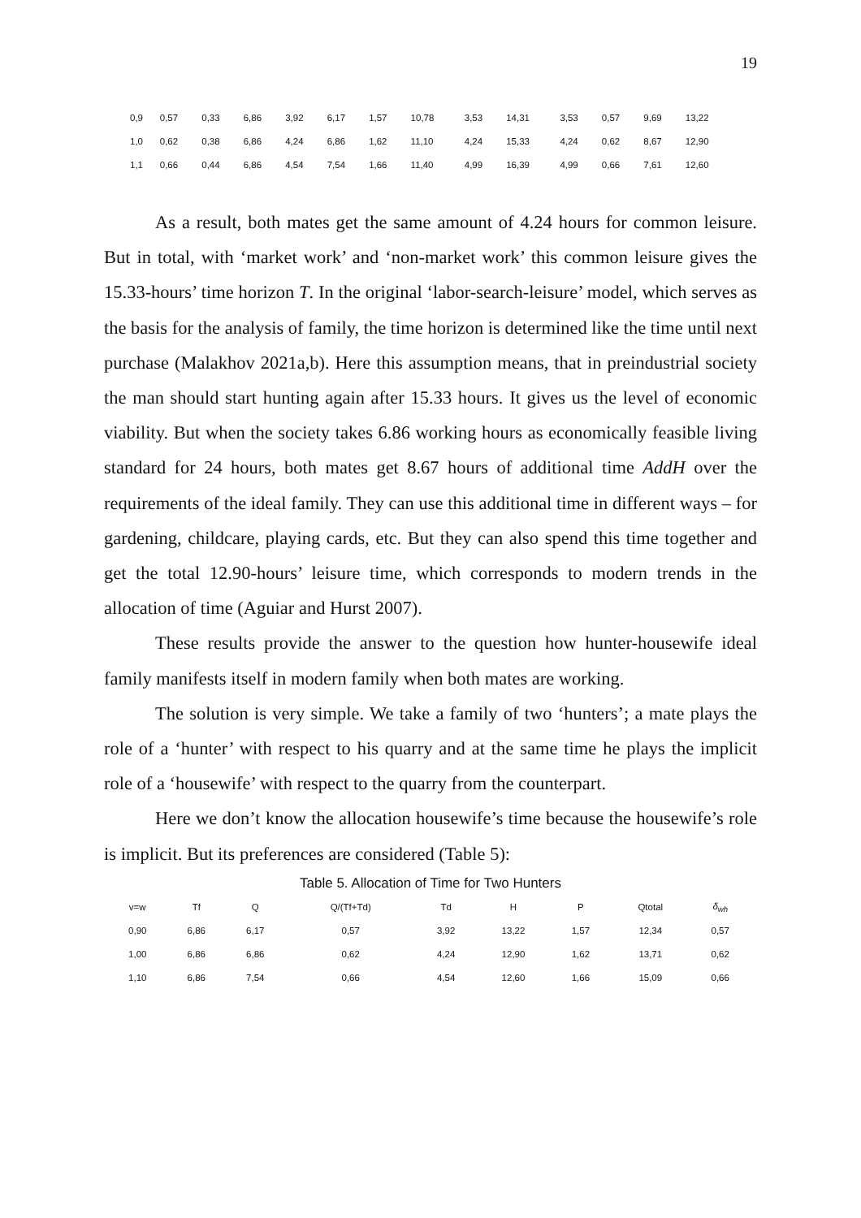19
| 0,9 | 0,57 | 0,33 | 6,86 | 3,92 | 6,17 | 1,57 | 10,78 | 3,53 | 14,31 | 3,53 | 0,57 | 9,69 | 13,22 |
| 1,0 | 0,62 | 0,38 | 6,86 | 4,24 | 6,86 | 1,62 | 11,10 | 4,24 | 15,33 | 4,24 | 0,62 | 8,67 | 12,90 |
| 1,1 | 0,66 | 0,44 | 6,86 | 4,54 | 7,54 | 1,66 | 11,40 | 4,99 | 16,39 | 4,99 | 0,66 | 7,61 | 12,60 |
As a result, both mates get the same amount of 4.24 hours for common leisure. But in total, with ‘market work’ and ‘non-market work’ this common leisure gives the 15.33-hours’ time horizon T. In the original ‘labor-search-leisure’ model, which serves as the basis for the analysis of family, the time horizon is determined like the time until next purchase (Malakhov 2021a,b). Here this assumption means, that in preindustrial society the man should start hunting again after 15.33 hours. It gives us the level of economic viability. But when the society takes 6.86 working hours as economically feasible living standard for 24 hours, both mates get 8.67 hours of additional time AddH over the requirements of the ideal family. They can use this additional time in different ways – for gardening, childcare, playing cards, etc. But they can also spend this time together and get the total 12.90-hours’ leisure time, which corresponds to modern trends in the allocation of time (Aguiar and Hurst 2007).
These results provide the answer to the question how hunter-housewife ideal family manifests itself in modern family when both mates are working.
The solution is very simple. We take a family of two ‘hunters’; a mate plays the role of a ‘hunter’ with respect to his quarry and at the same time he plays the implicit role of a ‘housewife’ with respect to the quarry from the counterpart.
Here we don’t know the allocation housewife’s time because the housewife’s role is implicit. But its preferences are considered (Table 5):
Table 5. Allocation of Time for Two Hunters
| v=w | Tf | Q | Q/(Tf+Td) | Td | H | P | Qtotal | δ<sub>wh</sub> |
| --- | --- | --- | --- | --- | --- | --- | --- | --- |
| 0,90 | 6,86 | 6,17 | 0,57 | 3,92 | 13,22 | 1,57 | 12,34 | 0,57 |
| 1,00 | 6,86 | 6,86 | 0,62 | 4,24 | 12,90 | 1,62 | 13,71 | 0,62 |
| 1,10 | 6,86 | 7,54 | 0,66 | 4,54 | 12,60 | 1,66 | 15,09 | 0,66 |